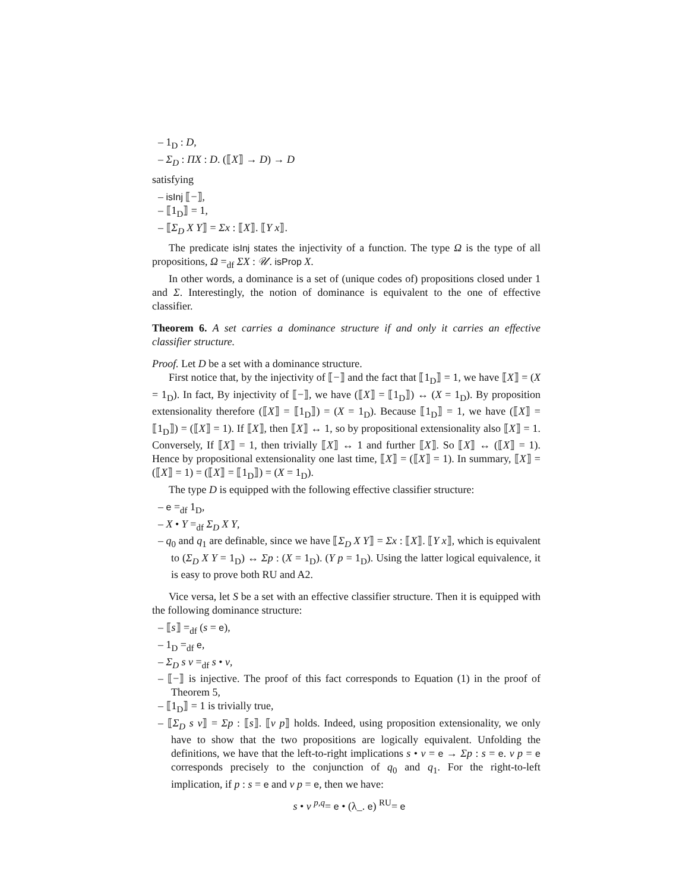– 1<sub>D</sub> : D,
– Σ<sub>D</sub> : ΠX : D. (⟦X⟧ → D) → D
satisfying
– isInj ⟦−⟧,
– ⟦1<sub>D</sub>⟧ = 1,
– ⟦Σ<sub>D</sub> X Y⟧ = Σx : ⟦X⟧. ⟦Y x⟧.
The predicate isInj states the injectivity of a function. The type Ω is the type of all propositions, Ω =<sub>df</sub> ΣX : 𝒰. isProp X.
In other words, a dominance is a set of (unique codes of) propositions closed under 1 and Σ. Interestingly, the notion of dominance is equivalent to the one of effective classifier.
Theorem 6. A set carries a dominance structure if and only it carries an effective classifier structure.
Proof. Let D be a set with a dominance structure.
First notice that, by the injectivity of ⟦−⟧ and the fact that ⟦1<sub>D</sub>⟧ = 1, we have ⟦X⟧ = (X = 1<sub>D</sub>). In fact, By injectivity of ⟦−⟧, we have (⟦X⟧ = ⟦1<sub>D</sub>⟧) ↔ (X = 1<sub>D</sub>). By proposition extensionality therefore (⟦X⟧ = ⟦1<sub>D</sub>⟧) = (X = 1<sub>D</sub>). Because ⟦1<sub>D</sub>⟧ = 1, we have (⟦X⟧ = ⟦1<sub>D</sub>⟧) = (⟦X⟧ = 1). If ⟦X⟧, then ⟦X⟧ ↔ 1, so by propositional extensionality also ⟦X⟧ = 1. Conversely, If ⟦X⟧ = 1, then trivially ⟦X⟧ ↔ 1 and further ⟦X⟧. So ⟦X⟧ ↔ (⟦X⟧ = 1). Hence by propositional extensionality one last time, ⟦X⟧ = (⟦X⟧ = 1). In summary, ⟦X⟧ = (⟦X⟧ = 1) = (⟦X⟧ = ⟦1<sub>D</sub>⟧) = (X = 1<sub>D</sub>).
The type D is equipped with the following effective classifier structure:
– e =<sub>df</sub> 1<sub>D</sub>,
– X • Y =<sub>df</sub> Σ<sub>D</sub> X Y,
– q<sub>0</sub> and q<sub>1</sub> are definable, since we have ⟦Σ<sub>D</sub> X Y⟧ = Σx : ⟦X⟧. ⟦Y x⟧, which is equivalent to (Σ<sub>D</sub> X Y = 1<sub>D</sub>) ↔ Σp : (X = 1<sub>D</sub>). (Y p = 1<sub>D</sub>). Using the latter logical equivalence, it is easy to prove both RU and A2.
Vice versa, let S be a set with an effective classifier structure. Then it is equipped with the following dominance structure:
– ⟦s⟧ =<sub>df</sub> (s = e),
– 1<sub>D</sub> =<sub>df</sub> e,
– Σ<sub>D</sub> s v =<sub>df</sub> s • v,
– ⟦−⟧ is injective. The proof of this fact corresponds to Equation (1) in the proof of Theorem 5,
– ⟦1<sub>D</sub>⟧ = 1 is trivially true,
– ⟦Σ<sub>D</sub> s v⟧ = Σp : ⟦s⟧. ⟦v p⟧ holds. Indeed, using proposition extensionality, we only have to show that the two propositions are logically equivalent. Unfolding the definitions, we have that the left-to-right implications s • v = e → Σp : s = e. v p = e corresponds precisely to the conjunction of q<sub>0</sub> and q<sub>1</sub>. For the right-to-left implication, if p : s = e and v p = e, then we have:
s • v <sup>p,q</sup>= e • (λ_. e) <sup>RU</sup>= e